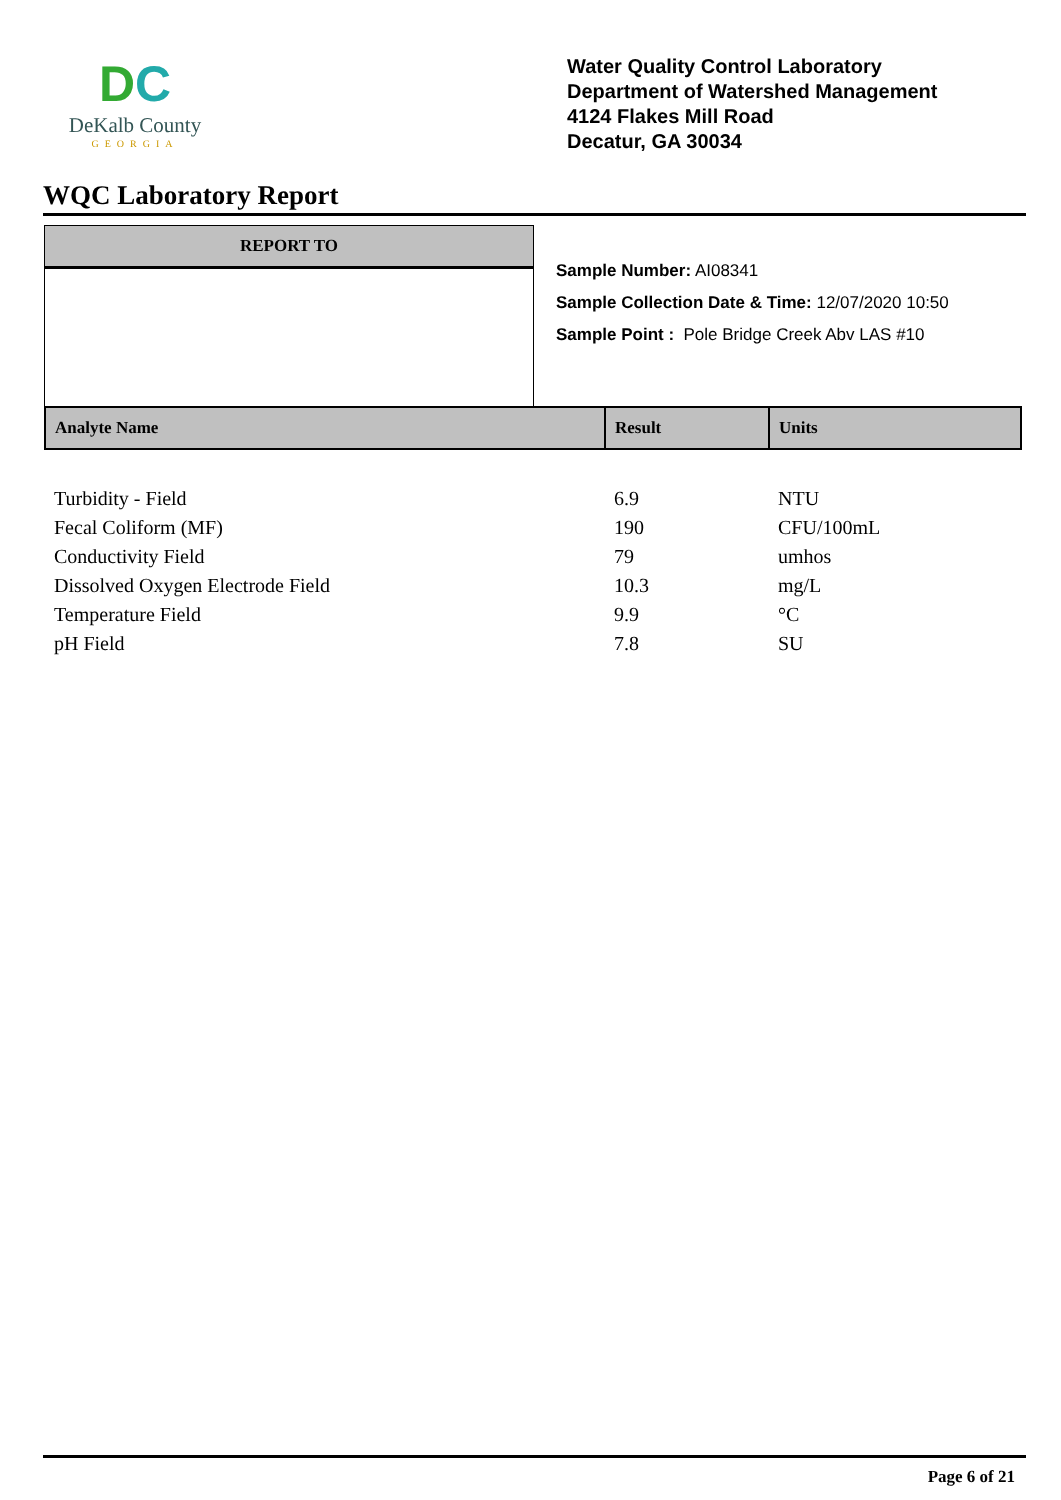DC
DeKalb County
GEORGIA
Water Quality Control Laboratory
Department of Watershed Management
4124 Flakes Mill Road
Decatur, GA 30034
WQC Laboratory Report
REPORT TO
Sample Number: AI08341
Sample Collection Date & Time: 12/07/2020 10:50
Sample Point : Pole Bridge Creek Abv LAS #10
| Analyte Name | Result | Units |
| --- | --- | --- |
| Turbidity - Field | 6.9 | NTU |
| Fecal Coliform (MF) | 190 | CFU/100mL |
| Conductivity Field | 79 | umhos |
| Dissolved Oxygen Electrode Field | 10.3 | mg/L |
| Temperature Field | 9.9 | °C |
| pH Field | 7.8 | SU |
Page 6 of 21